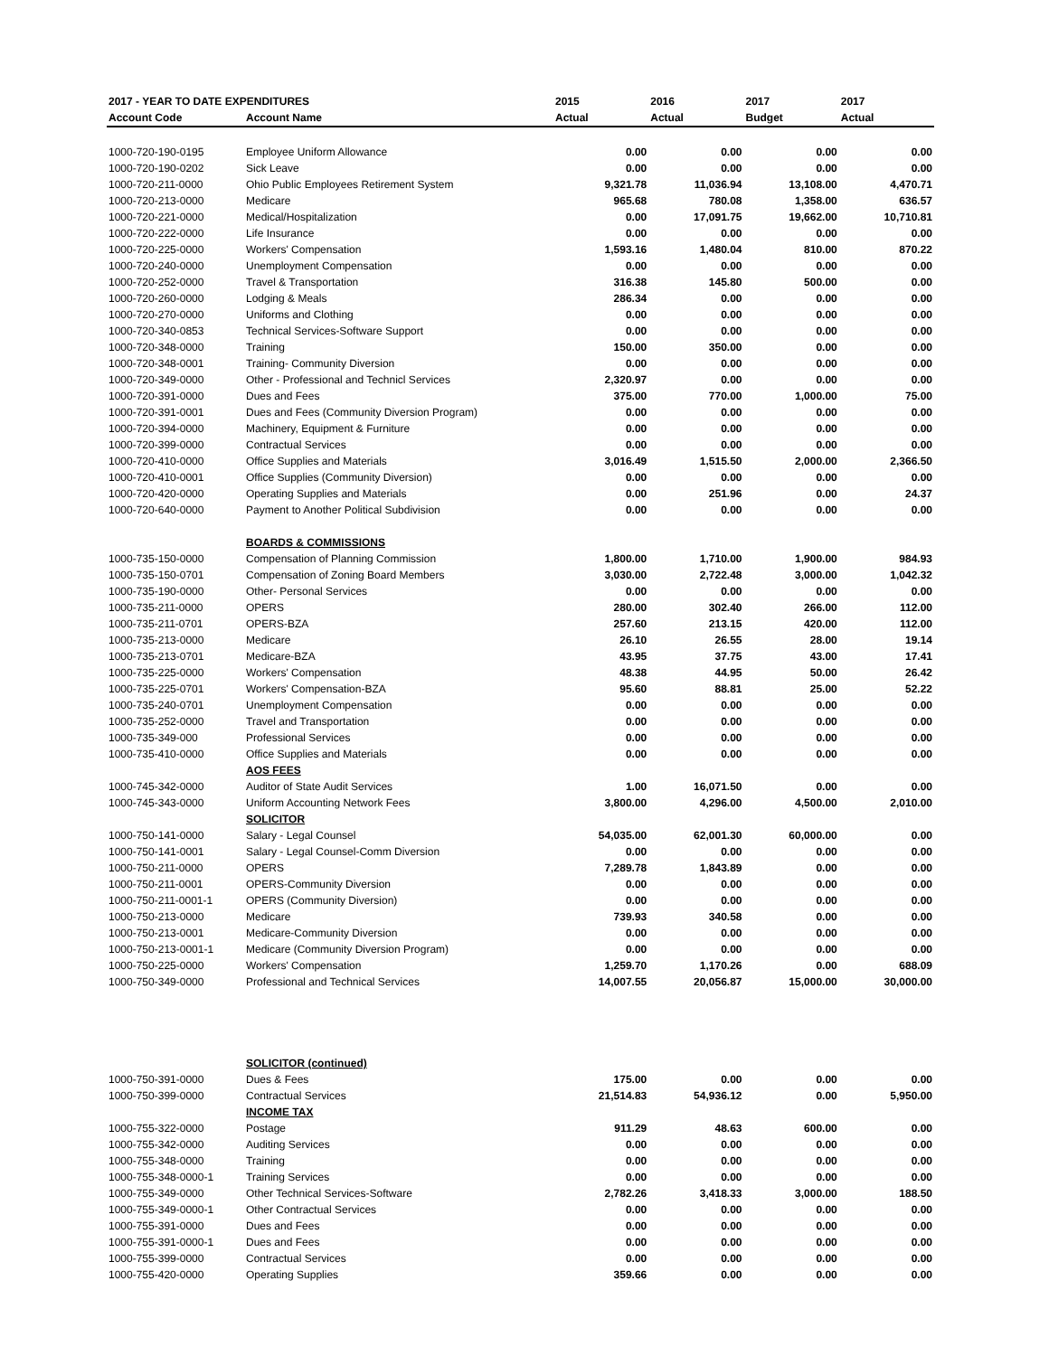| 2017 - YEAR TO DATE EXPENDITURES | | 2015 | 2016 | 2017 | 2017 |
| --- | --- | --- | --- | --- | --- |
| Account Code | Account Name | Actual | Actual | Budget | Actual |
| 1000-720-190-0195 | Employee Uniform Allowance | 0.00 | 0.00 | 0.00 | 0.00 |
| 1000-720-190-0202 | Sick Leave | 0.00 | 0.00 | 0.00 | 0.00 |
| 1000-720-211-0000 | Ohio Public Employees Retirement System | 9,321.78 | 11,036.94 | 13,108.00 | 4,470.71 |
| 1000-720-213-0000 | Medicare | 965.68 | 780.08 | 1,358.00 | 636.57 |
| 1000-720-221-0000 | Medical/Hospitalization | 0.00 | 17,091.75 | 19,662.00 | 10,710.81 |
| 1000-720-222-0000 | Life Insurance | 0.00 | 0.00 | 0.00 | 0.00 |
| 1000-720-225-0000 | Workers' Compensation | 1,593.16 | 1,480.04 | 810.00 | 870.22 |
| 1000-720-240-0000 | Unemployment Compensation | 0.00 | 0.00 | 0.00 | 0.00 |
| 1000-720-252-0000 | Travel & Transportation | 316.38 | 145.80 | 500.00 | 0.00 |
| 1000-720-260-0000 | Lodging & Meals | 286.34 | 0.00 | 0.00 | 0.00 |
| 1000-720-270-0000 | Uniforms and Clothing | 0.00 | 0.00 | 0.00 | 0.00 |
| 1000-720-340-0853 | Technical Services-Software Support | 0.00 | 0.00 | 0.00 | 0.00 |
| 1000-720-348-0000 | Training | 150.00 | 350.00 | 0.00 | 0.00 |
| 1000-720-348-0001 | Training- Community Diversion | 0.00 | 0.00 | 0.00 | 0.00 |
| 1000-720-349-0000 | Other - Professional and Technicl Services | 2,320.97 | 0.00 | 0.00 | 0.00 |
| 1000-720-391-0000 | Dues and Fees | 375.00 | 770.00 | 1,000.00 | 75.00 |
| 1000-720-391-0001 | Dues and Fees (Community Diversion Program) | 0.00 | 0.00 | 0.00 | 0.00 |
| 1000-720-394-0000 | Machinery, Equipment & Furniture | 0.00 | 0.00 | 0.00 | 0.00 |
| 1000-720-399-0000 | Contractual Services | 0.00 | 0.00 | 0.00 | 0.00 |
| 1000-720-410-0000 | Office Supplies and Materials | 3,016.49 | 1,515.50 | 2,000.00 | 2,366.50 |
| 1000-720-410-0001 | Office Supplies (Community Diversion) | 0.00 | 0.00 | 0.00 | 0.00 |
| 1000-720-420-0000 | Operating Supplies and Materials | 0.00 | 251.96 | 0.00 | 24.37 |
| 1000-720-640-0000 | Payment to Another Political Subdivision | 0.00 | 0.00 | 0.00 | 0.00 |
| | BOARDS & COMMISSIONS | | | | |
| 1000-735-150-0000 | Compensation of Planning Commission | 1,800.00 | 1,710.00 | 1,900.00 | 984.93 |
| 1000-735-150-0701 | Compensation of Zoning Board Members | 3,030.00 | 2,722.48 | 3,000.00 | 1,042.32 |
| 1000-735-190-0000 | Other- Personal Services | 0.00 | 0.00 | 0.00 | 0.00 |
| 1000-735-211-0000 | OPERS | 280.00 | 302.40 | 266.00 | 112.00 |
| 1000-735-211-0701 | OPERS-BZA | 257.60 | 213.15 | 420.00 | 112.00 |
| 1000-735-213-0000 | Medicare | 26.10 | 26.55 | 28.00 | 19.14 |
| 1000-735-213-0701 | Medicare-BZA | 43.95 | 37.75 | 43.00 | 17.41 |
| 1000-735-225-0000 | Workers' Compensation | 48.38 | 44.95 | 50.00 | 26.42 |
| 1000-735-225-0701 | Workers' Compensation-BZA | 95.60 | 88.81 | 25.00 | 52.22 |
| 1000-735-240-0701 | Unemployment Compensation | 0.00 | 0.00 | 0.00 | 0.00 |
| 1000-735-252-0000 | Travel and Transportation | 0.00 | 0.00 | 0.00 | 0.00 |
| 1000-735-349-000 | Professional Services | 0.00 | 0.00 | 0.00 | 0.00 |
| 1000-735-410-0000 | Office Supplies and Materials | 0.00 | 0.00 | 0.00 | 0.00 |
| | AOS FEES | | | | |
| 1000-745-342-0000 | Auditor of State Audit Services | 1.00 | 16,071.50 | 0.00 | 0.00 |
| 1000-745-343-0000 | Uniform Accounting Network Fees | 3,800.00 | 4,296.00 | 4,500.00 | 2,010.00 |
| | SOLICITOR | | | | |
| 1000-750-141-0000 | Salary - Legal Counsel | 54,035.00 | 62,001.30 | 60,000.00 | 0.00 |
| 1000-750-141-0001 | Salary - Legal Counsel-Comm Diversion | 0.00 | 0.00 | 0.00 | 0.00 |
| 1000-750-211-0000 | OPERS | 7,289.78 | 1,843.89 | 0.00 | 0.00 |
| 1000-750-211-0001 | OPERS-Community Diversion | 0.00 | 0.00 | 0.00 | 0.00 |
| 1000-750-211-0001-1 | OPERS (Community Diversion) | 0.00 | 0.00 | 0.00 | 0.00 |
| 1000-750-213-0000 | Medicare | 739.93 | 340.58 | 0.00 | 0.00 |
| 1000-750-213-0001 | Medicare-Community Diversion | 0.00 | 0.00 | 0.00 | 0.00 |
| 1000-750-213-0001-1 | Medicare (Community Diversion Program) | 0.00 | 0.00 | 0.00 | 0.00 |
| 1000-750-225-0000 | Workers' Compensation | 1,259.70 | 1,170.26 | 0.00 | 688.09 |
| 1000-750-349-0000 | Professional and Technical Services | 14,007.55 | 20,056.87 | 15,000.00 | 30,000.00 |
| | SOLICITOR (continued) | | | | |
| 1000-750-391-0000 | Dues & Fees | 175.00 | 0.00 | 0.00 | 0.00 |
| 1000-750-399-0000 | Contractual Services | 21,514.83 | 54,936.12 | 0.00 | 5,950.00 |
| | INCOME TAX | | | | |
| 1000-755-322-0000 | Postage | 911.29 | 48.63 | 600.00 | 0.00 |
| 1000-755-342-0000 | Auditing Services | 0.00 | 0.00 | 0.00 | 0.00 |
| 1000-755-348-0000 | Training | 0.00 | 0.00 | 0.00 | 0.00 |
| 1000-755-348-0000-1 | Training Services | 0.00 | 0.00 | 0.00 | 0.00 |
| 1000-755-349-0000 | Other Technical Services-Software | 2,782.26 | 3,418.33 | 3,000.00 | 188.50 |
| 1000-755-349-0000-1 | Other Contractual Services | 0.00 | 0.00 | 0.00 | 0.00 |
| 1000-755-391-0000 | Dues and Fees | 0.00 | 0.00 | 0.00 | 0.00 |
| 1000-755-391-0000-1 | Dues and Fees | 0.00 | 0.00 | 0.00 | 0.00 |
| 1000-755-399-0000 | Contractual Services | 0.00 | 0.00 | 0.00 | 0.00 |
| 1000-755-420-0000 | Operating Supplies | 359.66 | 0.00 | 0.00 | 0.00 |